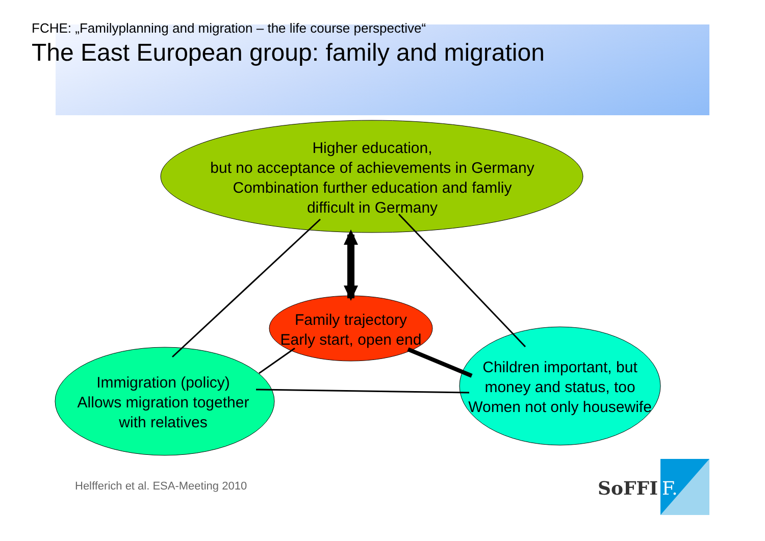FCHE: „Familyplanning and migration – the life course perspective“
The East European group: family and migration
SoFFI
F.
Higher education,
but no acceptance of achievements in Germany
Combination further education and famliy
difficult in Germany
Family trajectory
Early start, open end
Immigration (policy)
Allows migration together
with relatives
Children important, but
money and status, too
Women not only housewife
Helfferich et al. ESA-Meeting 2010